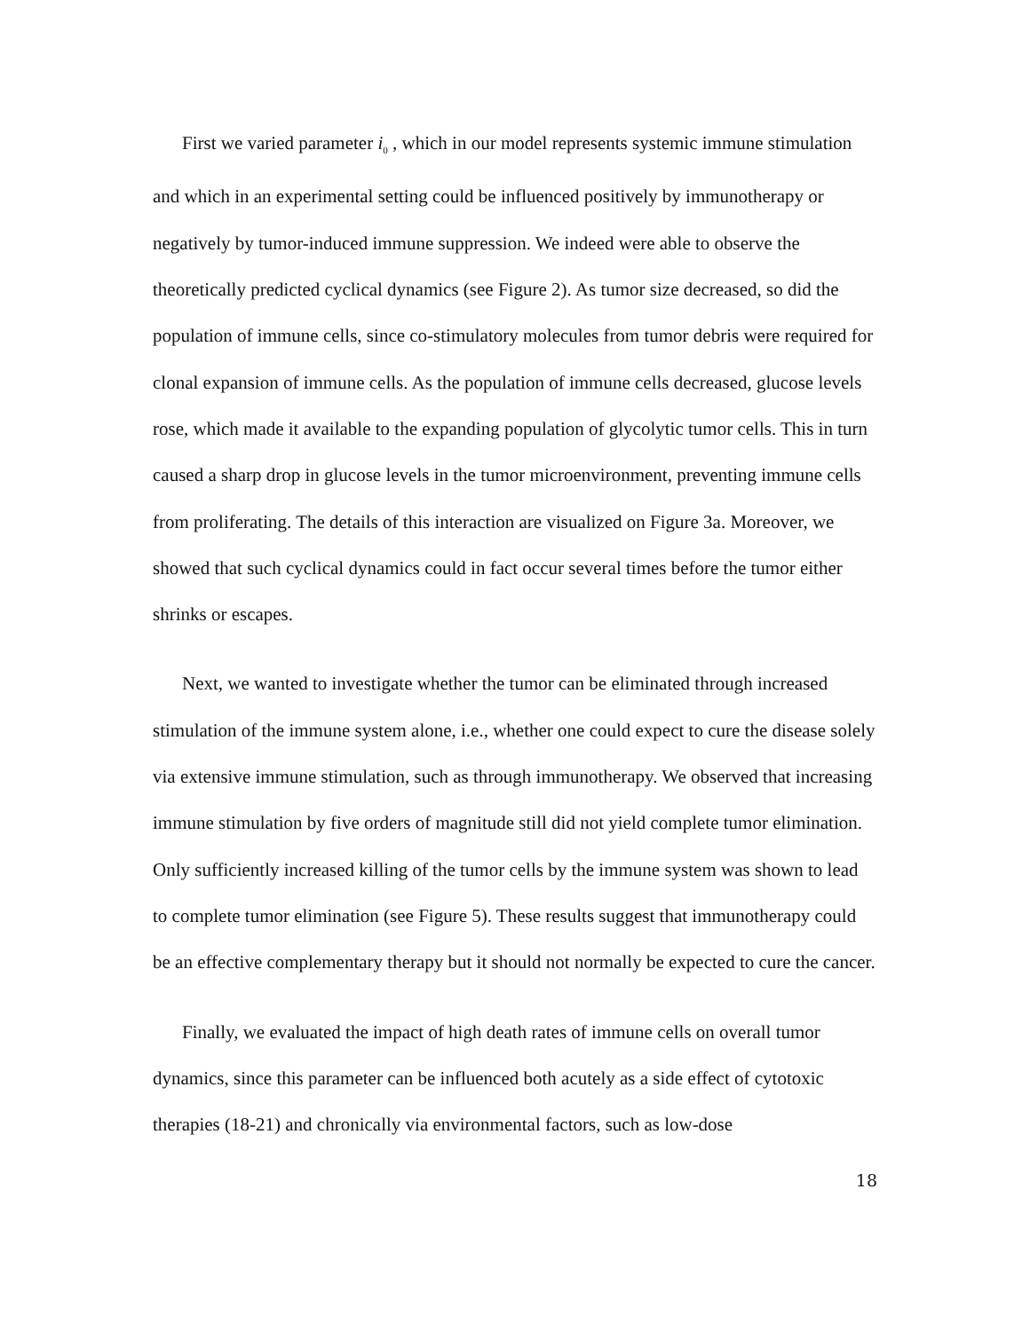First we varied parameter i<sub>0</sub> , which in our model represents systemic immune stimulation and which in an experimental setting could be influenced positively by immunotherapy or negatively by tumor-induced immune suppression. We indeed were able to observe the theoretically predicted cyclical dynamics (see Figure 2). As tumor size decreased, so did the population of immune cells, since co-stimulatory molecules from tumor debris were required for clonal expansion of immune cells. As the population of immune cells decreased, glucose levels rose, which made it available to the expanding population of glycolytic tumor cells. This in turn caused a sharp drop in glucose levels in the tumor microenvironment, preventing immune cells from proliferating. The details of this interaction are visualized on Figure 3a. Moreover, we showed that such cyclical dynamics could in fact occur several times before the tumor either shrinks or escapes.
Next, we wanted to investigate whether the tumor can be eliminated through increased stimulation of the immune system alone, i.e., whether one could expect to cure the disease solely via extensive immune stimulation, such as through immunotherapy. We observed that increasing immune stimulation by five orders of magnitude still did not yield complete tumor elimination. Only sufficiently increased killing of the tumor cells by the immune system was shown to lead to complete tumor elimination (see Figure 5). These results suggest that immunotherapy could be an effective complementary therapy but it should not normally be expected to cure the cancer.
Finally, we evaluated the impact of high death rates of immune cells on overall tumor dynamics, since this parameter can be influenced both acutely as a side effect of cytotoxic therapies (18-21) and chronically via environmental factors, such as low-dose
18